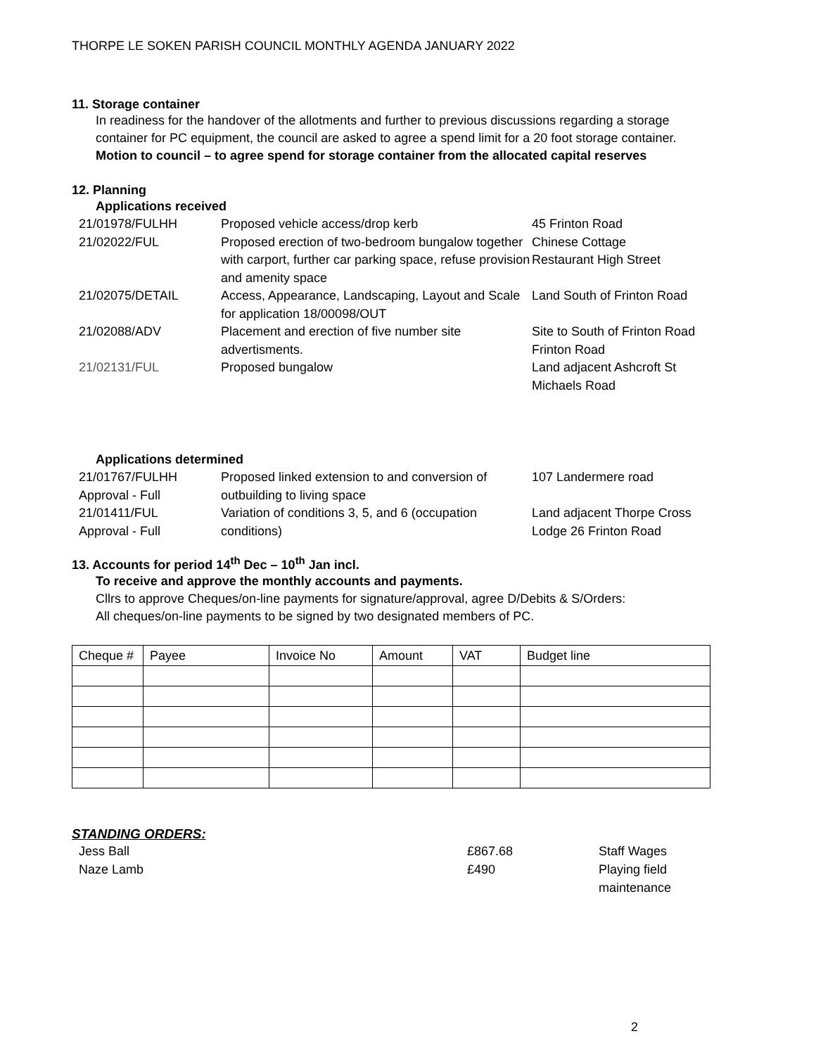THORPE LE SOKEN PARISH COUNCIL MONTHLY AGENDA JANUARY 2022
11. Storage container
In readiness for the handover of the allotments and further to previous discussions regarding a storage container for PC equipment, the council are asked to agree a spend limit for a 20 foot storage container.
Motion to council – to agree spend for storage container from the allocated capital reserves
12. Planning
Applications received
| 21/01978/FULHH | Proposed vehicle access/drop kerb | 45 Frinton Road |
| 21/02022/FUL | Proposed erection of two-bedroom bungalow together with carport, further car parking space, refuse provision and amenity space | Chinese Cottage Restaurant High Street |
| 21/02075/DETAIL | Access, Appearance, Landscaping, Layout and Scale for application 18/00098/OUT | Land South of Frinton Road |
| 21/02088/ADV | Placement and erection of five number site advertisments. | Site to South of Frinton Road Frinton Road |
| 21/02131/FUL | Proposed bungalow | Land adjacent Ashcroft St Michaels Road |
Applications determined
| 21/01767/FULHH Approval - Full | Proposed linked extension to and conversion of outbuilding to living space | 107 Landermere road |
| 21/01411/FUL Approval - Full | Variation of conditions 3, 5, and 6 (occupation conditions) | Land adjacent Thorpe Cross Lodge 26 Frinton Road |
13. Accounts for period 14<sup>th</sup> Dec – 10<sup>th</sup> Jan incl.
To receive and approve the monthly accounts and payments.
Cllrs to approve Cheques/on-line payments for signature/approval, agree D/Debits & S/Orders:
All cheques/on-line payments to be signed by two designated members of PC.
| Cheque # | Payee | Invoice No | Amount | VAT | Budget line |
| --- | --- | --- | --- | --- | --- |
STANDING ORDERS:
| Jess Ball | £867.68 | Staff Wages |
| Naze Lamb | £490 | Playing field maintenance |
2